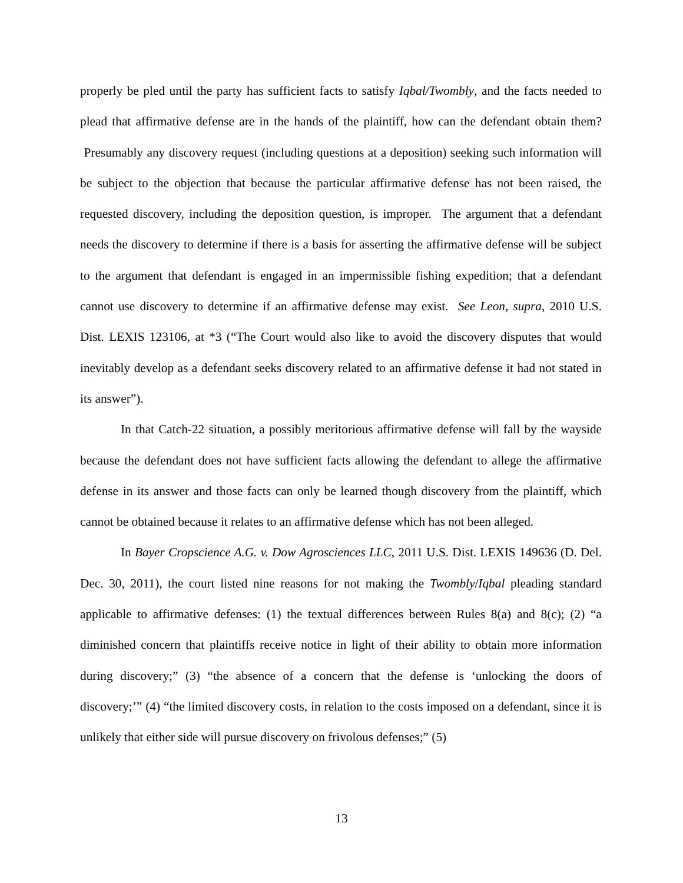properly be pled until the party has sufficient facts to satisfy Iqbal/Twombly, and the facts needed to plead that affirmative defense are in the hands of the plaintiff, how can the defendant obtain them? Presumably any discovery request (including questions at a deposition) seeking such information will be subject to the objection that because the particular affirmative defense has not been raised, the requested discovery, including the deposition question, is improper. The argument that a defendant needs the discovery to determine if there is a basis for asserting the affirmative defense will be subject to the argument that defendant is engaged in an impermissible fishing expedition; that a defendant cannot use discovery to determine if an affirmative defense may exist. See Leon, supra, 2010 U.S. Dist. LEXIS 123106, at *3 (“The Court would also like to avoid the discovery disputes that would inevitably develop as a defendant seeks discovery related to an affirmative defense it had not stated in its answer”).
In that Catch-22 situation, a possibly meritorious affirmative defense will fall by the wayside because the defendant does not have sufficient facts allowing the defendant to allege the affirmative defense in its answer and those facts can only be learned though discovery from the plaintiff, which cannot be obtained because it relates to an affirmative defense which has not been alleged.
In Bayer Cropscience A.G. v. Dow Agrosciences LLC, 2011 U.S. Dist. LEXIS 149636 (D. Del. Dec. 30, 2011), the court listed nine reasons for not making the Twombly/Iqbal pleading standard applicable to affirmative defenses: (1) the textual differences between Rules 8(a) and 8(c); (2) “a diminished concern that plaintiffs receive notice in light of their ability to obtain more information during discovery;” (3) “the absence of a concern that the defense is ‘unlocking the doors of discovery;’” (4) “the limited discovery costs, in relation to the costs imposed on a defendant, since it is unlikely that either side will pursue discovery on frivolous defenses;” (5)
13